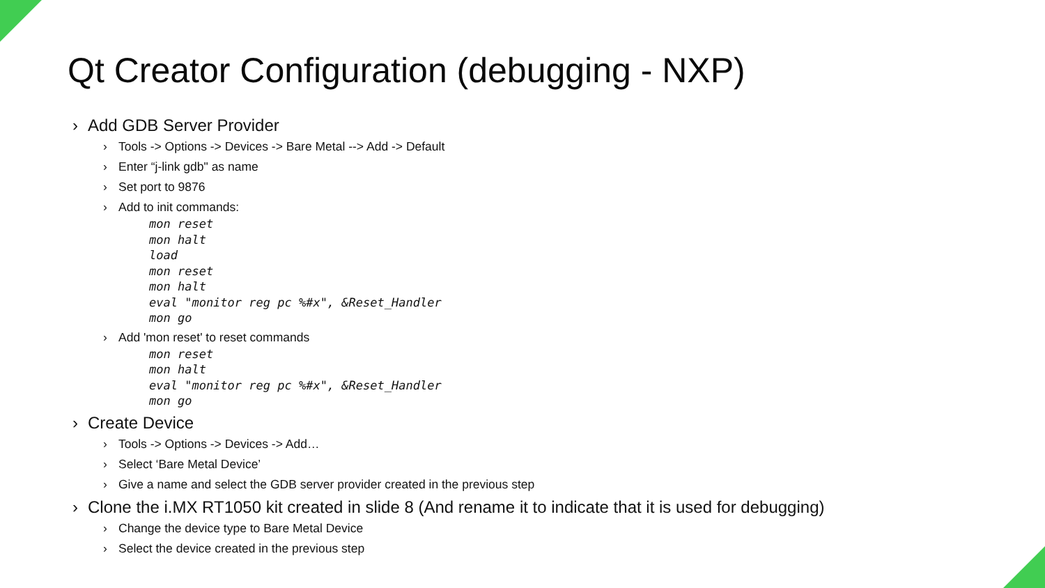Qt Creator Configuration (debugging - NXP)
› Add GDB Server Provider
› Tools -> Options -> Devices -> Bare Metal --> Add -> Default
› Enter “j-link gdb" as name
› Set port to 9876
› Add to init commands:
mon reset
mon halt
load
mon reset
mon halt
eval "monitor reg pc %#x", &Reset_Handler
mon go
› Add 'mon reset' to reset commands
mon reset
mon halt
eval "monitor reg pc %#x", &Reset_Handler
mon go
› Create Device
› Tools -> Options -> Devices -> Add…
› Select ‘Bare Metal Device’
› Give a name and select the GDB server provider created in the previous step
› Clone the i.MX RT1050 kit created in slide 8 (And rename it to indicate that it is used for debugging)
› Change the device type to Bare Metal Device
› Select the device created in the previous step